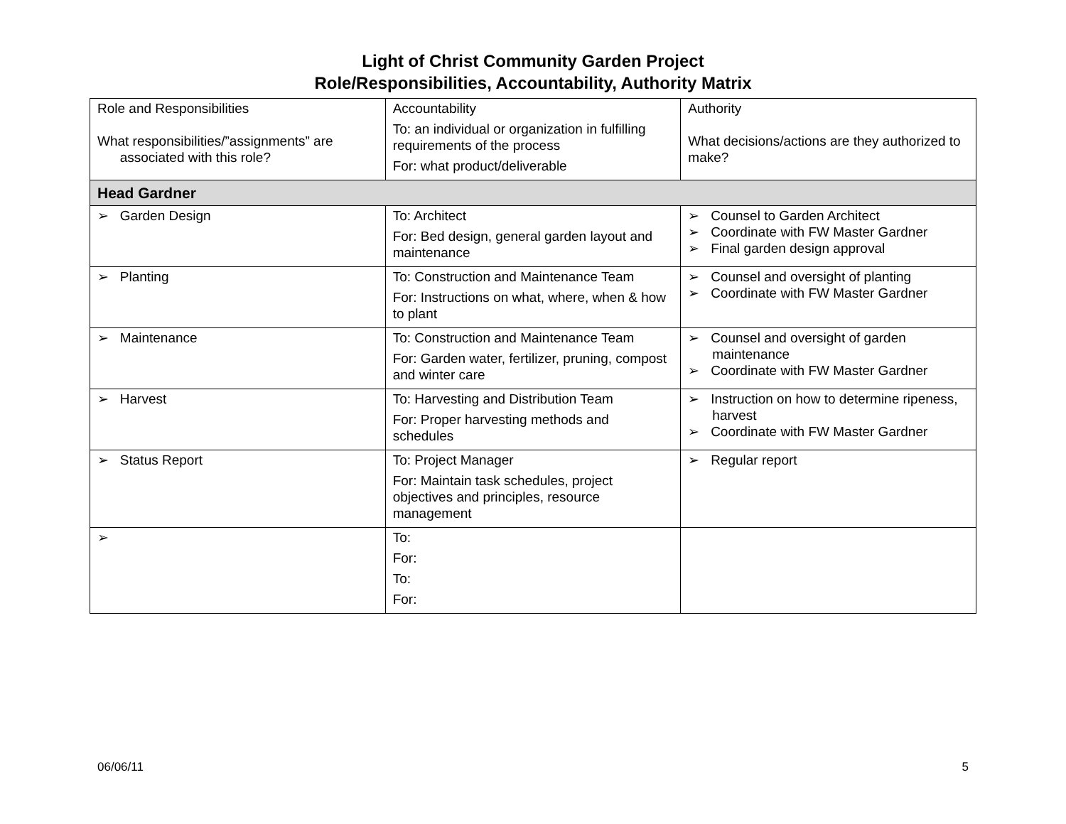Light of Christ Community Garden Project
Role/Responsibilities, Accountability, Authority Matrix
| Role and Responsibilities What responsibilities/”assignments” are associated with this role? | Accountability To: an individual or organization in fulfilling requirements of the process For: what product/deliverable | Authority What decisions/actions are they authorized to make? |
| Head Gardner | | |
| ➢ Garden Design | To: Architect For: Bed design, general garden layout and maintenance | ➢ Counsel to Garden Architect ➢ Coordinate with FW Master Gardner ➢ Final garden design approval |
| ➢ Planting | To: Construction and Maintenance Team For: Instructions on what, where, when & how to plant | ➢ Counsel and oversight of planting ➢ Coordinate with FW Master Gardner |
| ➢ Maintenance | To: Construction and Maintenance Team For: Garden water, fertilizer, pruning, compost and winter care | ➢ Counsel and oversight of garden maintenance ➢ Coordinate with FW Master Gardner |
| ➢ Harvest | To: Harvesting and Distribution Team For: Proper harvesting methods and schedules | ➢ Instruction on how to determine ripeness, harvest ➢ Coordinate with FW Master Gardner |
| ➢ Status Report | To: Project Manager For: Maintain task schedules, project objectives and principles, resource management | ➢ Regular report |
| ➢ | To: For: To: For: | |
06/06/11 5